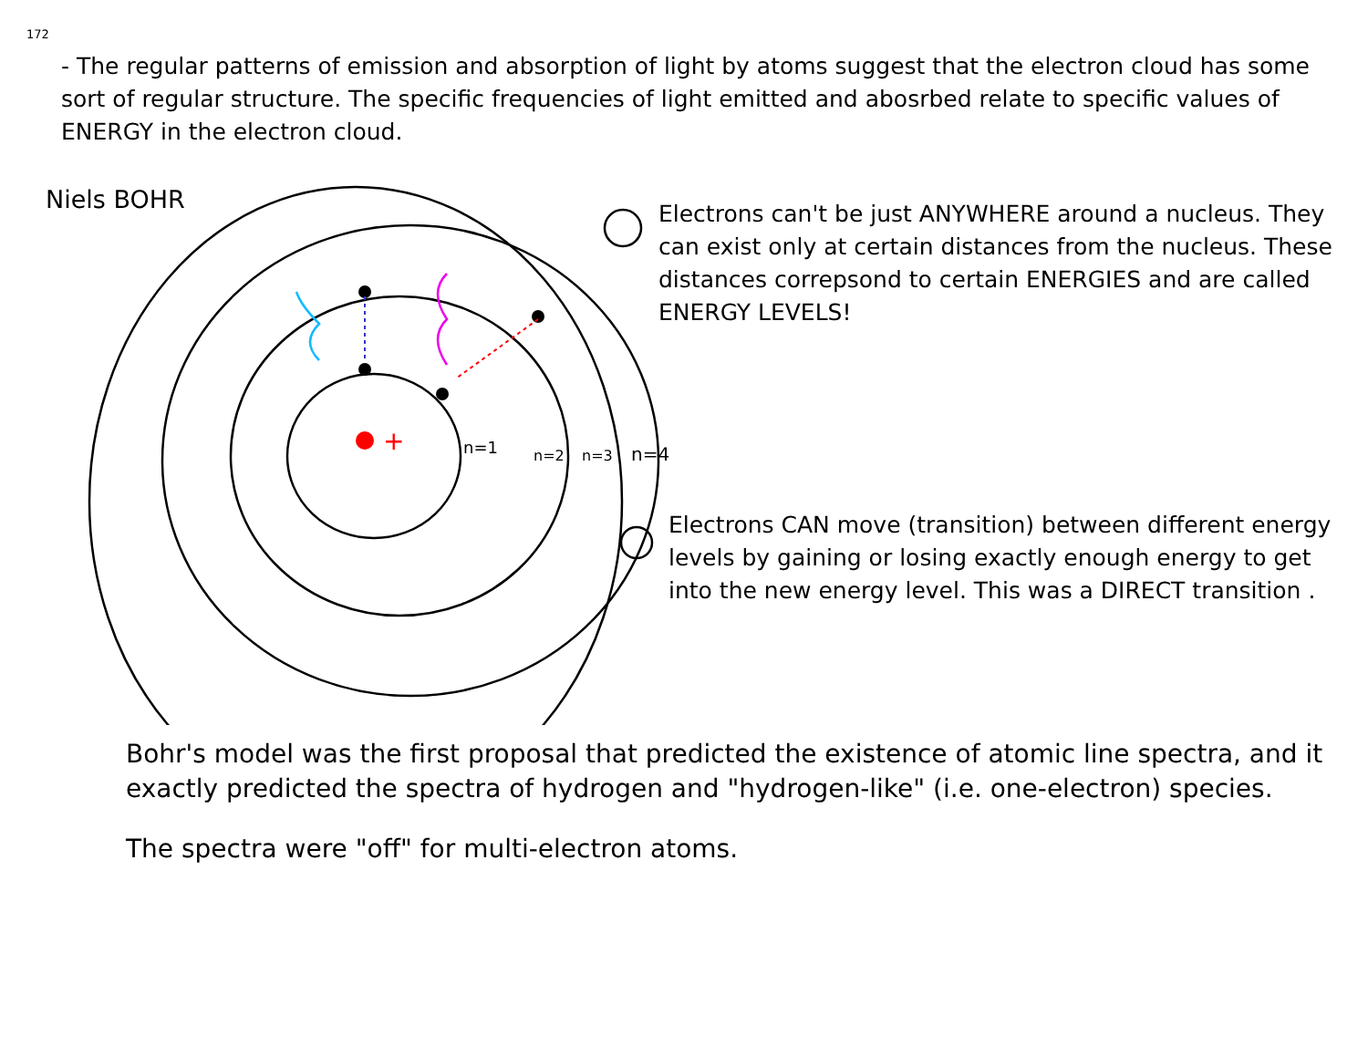172
- The regular patterns of emission and absorption of light by atoms suggest that the electron cloud has some sort of regular structure. The specific frequencies of light emitted and abosrbed relate to specific values of ENERGY in the electron cloud.
n=1
n=2
n=3
n=4
+
Niels BOHR
Electrons can't be just ANYWHERE around a nucleus. They can exist only at certain distances from the nucleus. These distances correpsond to certain ENERGIES and are called ENERGY LEVELS!
Electrons CAN move (transition) between different energy levels by gaining or losing exactly enough energy to get into the new energy level. This was a DIRECT transition .
Bohr's model was the first proposal that predicted the existence of atomic line spectra, and it exactly predicted the spectra of hydrogen and "hydrogen-like" (i.e. one-electron) species.
The spectra were "off" for multi-electron atoms.